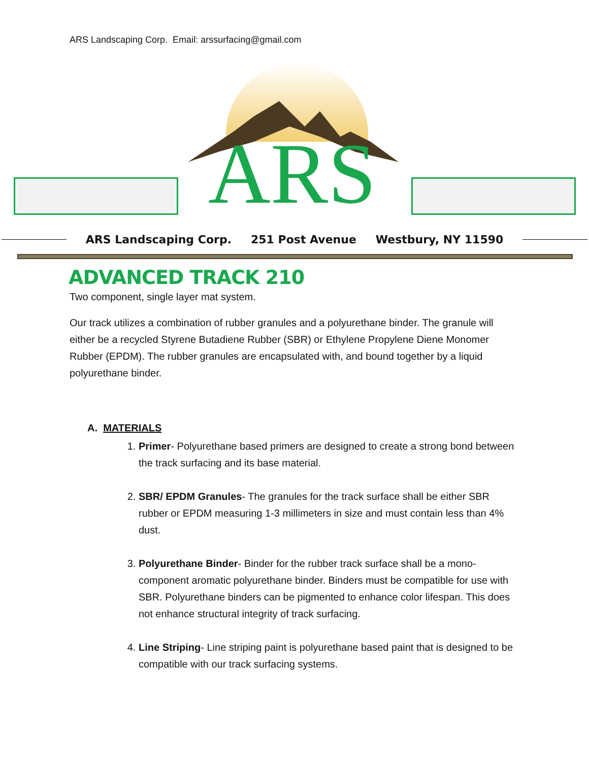ARS Landscaping Corp. Email: arssurfacing@gmail.com
ARS
ARS Landscaping Corp. 251 Post Avenue Westbury, NY 11590
ADVANCED TRACK 210
Two component, single layer mat system.
Our track utilizes a combination of rubber granules and a polyurethane binder. The granule will either be a recycled Styrene Butadiene Rubber (SBR) or Ethylene Propylene Diene Monomer Rubber (EPDM). The rubber granules are encapsulated with, and bound together by a liquid polyurethane binder.
A. MATERIALS
1. Primer- Polyurethane based primers are designed to create a strong bond between the track surfacing and its base material.
2. SBR/ EPDM Granules- The granules for the track surface shall be either SBR rubber or EPDM measuring 1-3 millimeters in size and must contain less than 4% dust.
3. Polyurethane Binder- Binder for the rubber track surface shall be a mono-component aromatic polyurethane binder. Binders must be compatible for use with SBR. Polyurethane binders can be pigmented to enhance color lifespan. This does not enhance structural integrity of track surfacing.
4. Line Striping- Line striping paint is polyurethane based paint that is designed to be compatible with our track surfacing systems.